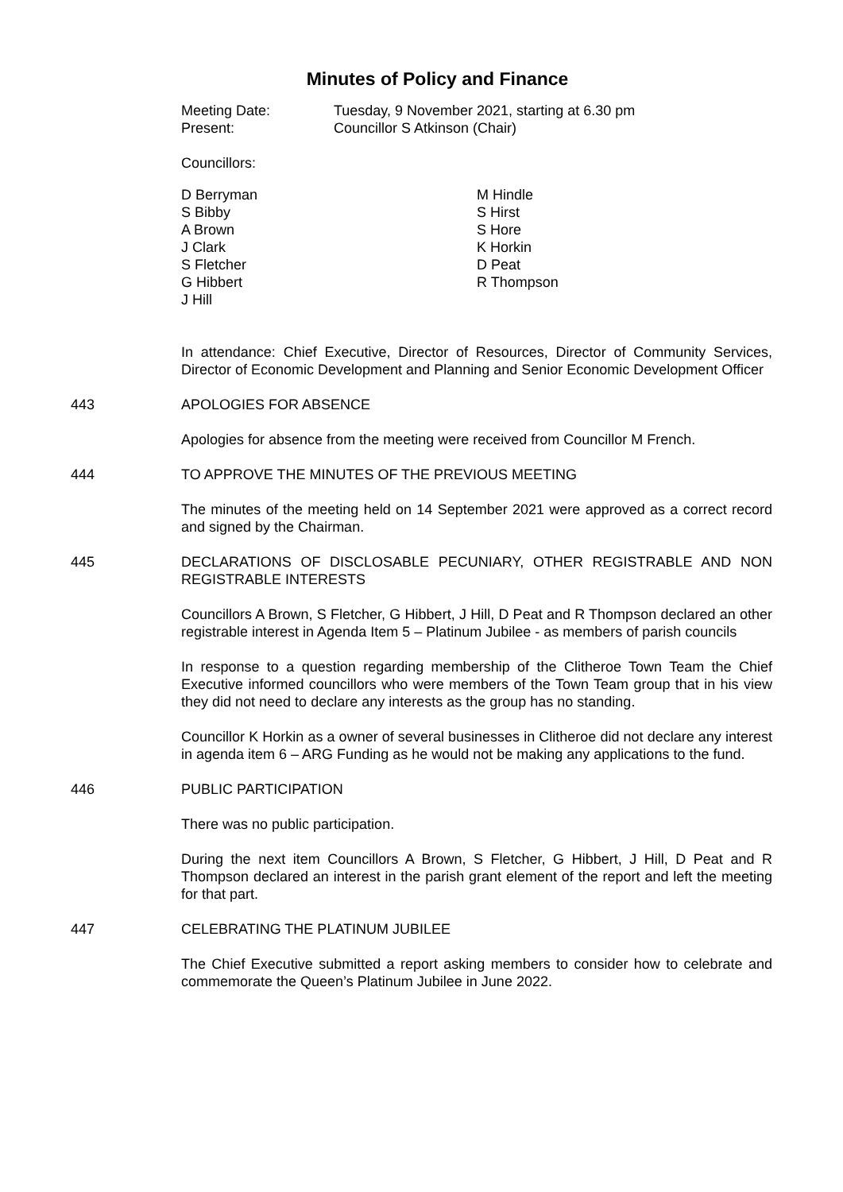Minutes of Policy and Finance
Meeting Date: Tuesday, 9 November 2021, starting at 6.30 pm
Present: Councillor S Atkinson (Chair)
Councillors:
D Berryman
S Bibby
A Brown
J Clark
S Fletcher
G Hibbert
J Hill
M Hindle
S Hirst
S Hore
K Horkin
D Peat
R Thompson
In attendance: Chief Executive, Director of Resources, Director of Community Services, Director of Economic Development and Planning and Senior Economic Development Officer
443 APOLOGIES FOR ABSENCE
Apologies for absence from the meeting were received from Councillor M French.
444 TO APPROVE THE MINUTES OF THE PREVIOUS MEETING
The minutes of the meeting held on 14 September 2021 were approved as a correct record and signed by the Chairman.
445 DECLARATIONS OF DISCLOSABLE PECUNIARY, OTHER REGISTRABLE AND NON REGISTRABLE INTERESTS
Councillors A Brown, S Fletcher, G Hibbert, J Hill, D Peat and R Thompson declared an other registrable interest in Agenda Item 5 – Platinum Jubilee - as members of parish councils
In response to a question regarding membership of the Clitheroe Town Team the Chief Executive informed councillors who were members of the Town Team group that in his view they did not need to declare any interests as the group has no standing.
Councillor K Horkin as a owner of several businesses in Clitheroe did not declare any interest in agenda item 6 – ARG Funding as he would not be making any applications to the fund.
446 PUBLIC PARTICIPATION
There was no public participation.
During the next item Councillors A Brown, S Fletcher, G Hibbert, J Hill, D Peat and R Thompson declared an interest in the parish grant element of the report and left the meeting for that part.
447 CELEBRATING THE PLATINUM JUBILEE
The Chief Executive submitted a report asking members to consider how to celebrate and commemorate the Queen’s Platinum Jubilee in June 2022.